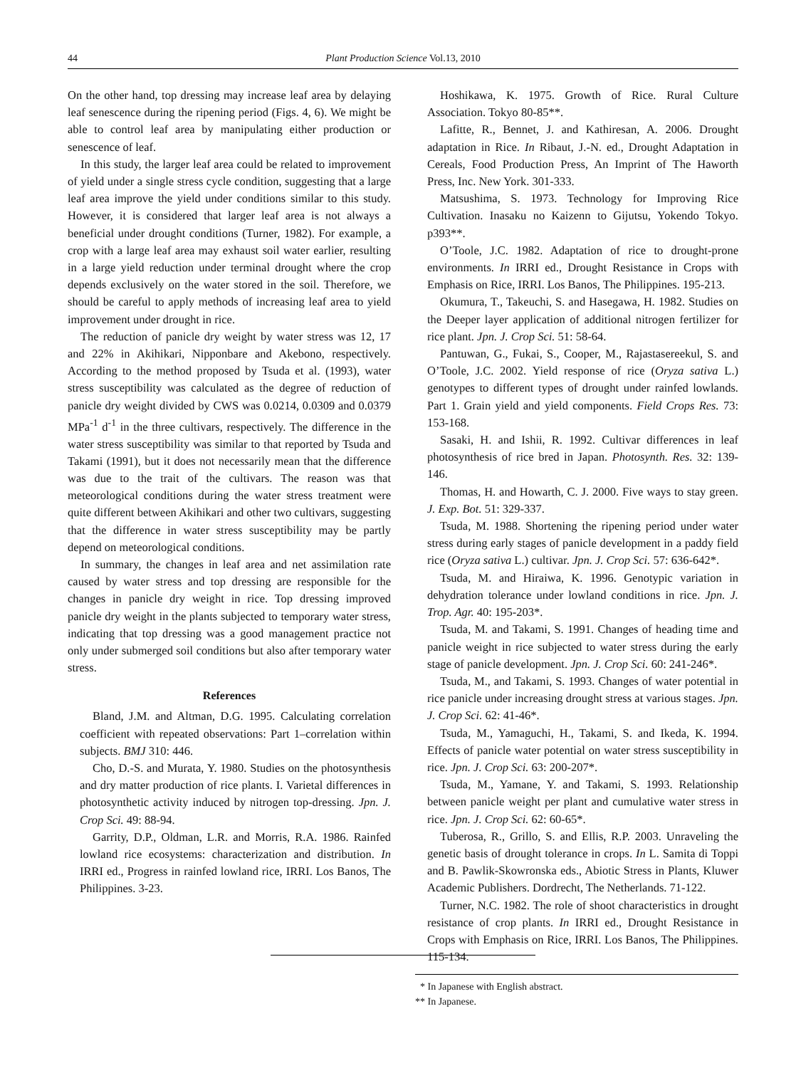44 Plant Production Science Vol.13, 2010
On the other hand, top dressing may increase leaf area by delaying leaf senescence during the ripening period (Figs. 4, 6). We might be able to control leaf area by manipulating either production or senescence of leaf.
In this study, the larger leaf area could be related to improvement of yield under a single stress cycle condition, suggesting that a large leaf area improve the yield under conditions similar to this study. However, it is considered that larger leaf area is not always a beneficial under drought conditions (Turner, 1982). For example, a crop with a large leaf area may exhaust soil water earlier, resulting in a large yield reduction under terminal drought where the crop depends exclusively on the water stored in the soil. Therefore, we should be careful to apply methods of increasing leaf area to yield improvement under drought in rice.
The reduction of panicle dry weight by water stress was 12, 17 and 22% in Akihikari, Nipponbare and Akebono, respectively. According to the method proposed by Tsuda et al. (1993), water stress susceptibility was calculated as the degree of reduction of panicle dry weight divided by CWS was 0.0214, 0.0309 and 0.0379 MPa<sup>-1</sup> d<sup>-1</sup> in the three cultivars, respectively. The difference in the water stress susceptibility was similar to that reported by Tsuda and Takami (1991), but it does not necessarily mean that the difference was due to the trait of the cultivars. The reason was that meteorological conditions during the water stress treatment were quite different between Akihikari and other two cultivars, suggesting that the difference in water stress susceptibility may be partly depend on meteorological conditions.
In summary, the changes in leaf area and net assimilation rate caused by water stress and top dressing are responsible for the changes in panicle dry weight in rice. Top dressing improved panicle dry weight in the plants subjected to temporary water stress, indicating that top dressing was a good management practice not only under submerged soil conditions but also after temporary water stress.
References
Bland, J.M. and Altman, D.G. 1995. Calculating correlation coefficient with repeated observations: Part 1–correlation within subjects. BMJ 310: 446.
Cho, D.-S. and Murata, Y. 1980. Studies on the photosynthesis and dry matter production of rice plants. I. Varietal differences in photosynthetic activity induced by nitrogen top-dressing. Jpn. J. Crop Sci. 49: 88-94.
Garrity, D.P., Oldman, L.R. and Morris, R.A. 1986. Rainfed lowland rice ecosystems: characterization and distribution. In IRRI ed., Progress in rainfed lowland rice, IRRI. Los Banos, The Philippines. 3-23.
Hoshikawa, K. 1975. Growth of Rice. Rural Culture Association. Tokyo 80-85**.
Lafitte, R., Bennet, J. and Kathiresan, A. 2006. Drought adaptation in Rice. In Ribaut, J.-N. ed., Drought Adaptation in Cereals, Food Production Press, An Imprint of The Haworth Press, Inc. New York. 301-333.
Matsushima, S. 1973. Technology for Improving Rice Cultivation. Inasaku no Kaizenn to Gijutsu, Yokendo Tokyo. p393**.
O’Toole, J.C. 1982. Adaptation of rice to drought-prone environments. In IRRI ed., Drought Resistance in Crops with Emphasis on Rice, IRRI. Los Banos, The Philippines. 195-213.
Okumura, T., Takeuchi, S. and Hasegawa, H. 1982. Studies on the Deeper layer application of additional nitrogen fertilizer for rice plant. Jpn. J. Crop Sci. 51: 58-64.
Pantuwan, G., Fukai, S., Cooper, M., Rajastasereekul, S. and O’Toole, J.C. 2002. Yield response of rice (Oryza sativa L.) genotypes to different types of drought under rainfed lowlands. Part 1. Grain yield and yield components. Field Crops Res. 73: 153-168.
Sasaki, H. and Ishii, R. 1992. Cultivar differences in leaf photosynthesis of rice bred in Japan. Photosynth. Res. 32: 139-146.
Thomas, H. and Howarth, C. J. 2000. Five ways to stay green. J. Exp. Bot. 51: 329-337.
Tsuda, M. 1988. Shortening the ripening period under water stress during early stages of panicle development in a paddy field rice (Oryza sativa L.) cultivar. Jpn. J. Crop Sci. 57: 636-642*.
Tsuda, M. and Hiraiwa, K. 1996. Genotypic variation in dehydration tolerance under lowland conditions in rice. Jpn. J. Trop. Agr. 40: 195-203*.
Tsuda, M. and Takami, S. 1991. Changes of heading time and panicle weight in rice subjected to water stress during the early stage of panicle development. Jpn. J. Crop Sci. 60: 241-246*.
Tsuda, M., and Takami, S. 1993. Changes of water potential in rice panicle under increasing drought stress at various stages. Jpn. J. Crop Sci. 62: 41-46*.
Tsuda, M., Yamaguchi, H., Takami, S. and Ikeda, K. 1994. Effects of panicle water potential on water stress susceptibility in rice. Jpn. J. Crop Sci. 63: 200-207*.
Tsuda, M., Yamane, Y. and Takami, S. 1993. Relationship between panicle weight per plant and cumulative water stress in rice. Jpn. J. Crop Sci. 62: 60-65*.
Tuberosa, R., Grillo, S. and Ellis, R.P. 2003. Unraveling the genetic basis of drought tolerance in crops. In L. Samita di Toppi and B. Pawlik-Skowronska eds., Abiotic Stress in Plants, Kluwer Academic Publishers. Dordrecht, The Netherlands. 71-122.
Turner, N.C. 1982. The role of shoot characteristics in drought resistance of crop plants. In IRRI ed., Drought Resistance in Crops with Emphasis on Rice, IRRI. Los Banos, The Philippines. 115-134.
* In Japanese with English abstract.
** In Japanese.